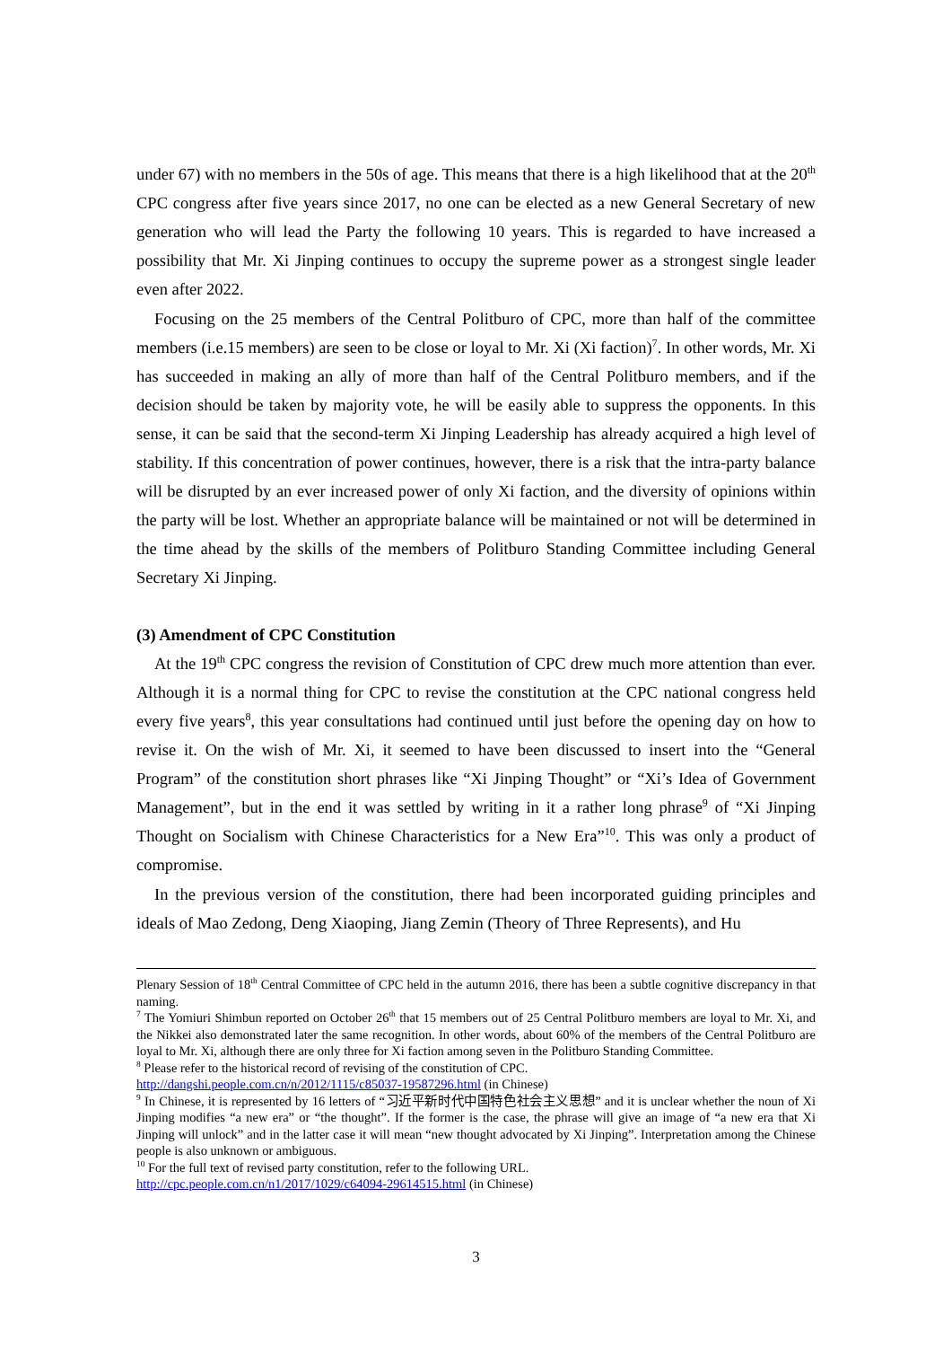under 67) with no members in the 50s of age. This means that there is a high likelihood that at the 20<sup>th</sup> CPC congress after five years since 2017, no one can be elected as a new General Secretary of new generation who will lead the Party the following 10 years. This is regarded to have increased a possibility that Mr. Xi Jinping continues to occupy the supreme power as a strongest single leader even after 2022.
Focusing on the 25 members of the Central Politburo of CPC, more than half of the committee members (i.e.15 members) are seen to be close or loyal to Mr. Xi (Xi faction)<sup>7</sup>. In other words, Mr. Xi has succeeded in making an ally of more than half of the Central Politburo members, and if the decision should be taken by majority vote, he will be easily able to suppress the opponents. In this sense, it can be said that the second-term Xi Jinping Leadership has already acquired a high level of stability. If this concentration of power continues, however, there is a risk that the intra-party balance will be disrupted by an ever increased power of only Xi faction, and the diversity of opinions within the party will be lost. Whether an appropriate balance will be maintained or not will be determined in the time ahead by the skills of the members of Politburo Standing Committee including General Secretary Xi Jinping.
(3) Amendment of CPC Constitution
At the 19<sup>th</sup> CPC congress the revision of Constitution of CPC drew much more attention than ever. Although it is a normal thing for CPC to revise the constitution at the CPC national congress held every five years<sup>8</sup>, this year consultations had continued until just before the opening day on how to revise it. On the wish of Mr. Xi, it seemed to have been discussed to insert into the “General Program” of the constitution short phrases like “Xi Jinping Thought” or “Xi’s Idea of Government Management”, but in the end it was settled by writing in it a rather long phrase<sup>9</sup> of “Xi Jinping Thought on Socialism with Chinese Characteristics for a New Era”<sup>10</sup>. This was only a product of compromise.
In the previous version of the constitution, there had been incorporated guiding principles and ideals of Mao Zedong, Deng Xiaoping, Jiang Zemin (Theory of Three Represents), and Hu
Plenary Session of 18<sup>th</sup> Central Committee of CPC held in the autumn 2016, there has been a subtle cognitive discrepancy in that naming.
<sup>7</sup> The Yomiuri Shimbun reported on October 26<sup>th</sup> that 15 members out of 25 Central Politburo members are loyal to Mr. Xi, and the Nikkei also demonstrated later the same recognition. In other words, about 60% of the members of the Central Politburo are loyal to Mr. Xi, although there are only three for Xi faction among seven in the Politburo Standing Committee.
<sup>8</sup> Please refer to the historical record of revising of the constitution of CPC.
http://dangshi.people.com.cn/n/2012/1115/c85037-19587296.html (in Chinese)
<sup>9</sup> In Chinese, it is represented by 16 letters of “习近平新时代中国特色社会主义思想” and it is unclear whether the noun of Xi Jinping modifies “a new era” or “the thought”. If the former is the case, the phrase will give an image of “a new era that Xi Jinping will unlock” and in the latter case it will mean “new thought advocated by Xi Jinping”. Interpretation among the Chinese people is also unknown or ambiguous.
<sup>10</sup> For the full text of revised party constitution, refer to the following URL.
http://cpc.people.com.cn/n1/2017/1029/c64094-29614515.html (in Chinese)
3